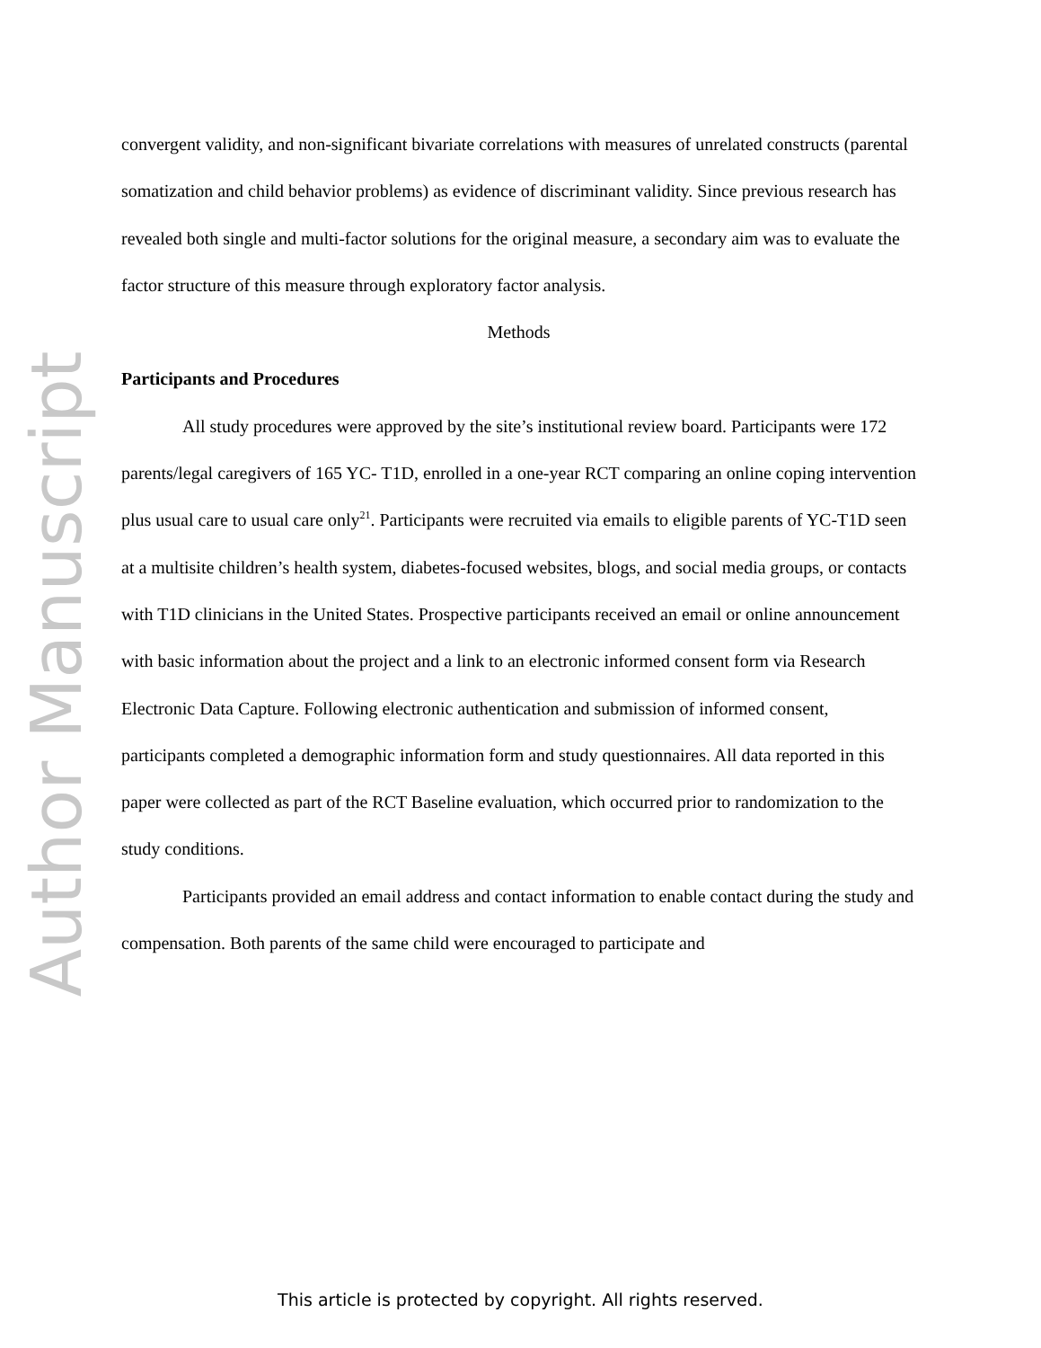Author Manuscript
convergent validity, and non-significant bivariate correlations with measures of unrelated constructs (parental somatization and child behavior problems) as evidence of discriminant validity. Since previous research has revealed both single and multi-factor solutions for the original measure, a secondary aim was to evaluate the factor structure of this measure through exploratory factor analysis.
Methods
Participants and Procedures
All study procedures were approved by the site’s institutional review board. Participants were 172 parents/legal caregivers of 165 YC- T1D, enrolled in a one-year RCT comparing an online coping intervention plus usual care to usual care only<sup>21</sup>. Participants were recruited via emails to eligible parents of YC-T1D seen at a multisite children’s health system, diabetes-focused websites, blogs, and social media groups, or contacts with T1D clinicians in the United States. Prospective participants received an email or online announcement with basic information about the project and a link to an electronic informed consent form via Research Electronic Data Capture. Following electronic authentication and submission of informed consent, participants completed a demographic information form and study questionnaires. All data reported in this paper were collected as part of the RCT Baseline evaluation, which occurred prior to randomization to the study conditions.
Participants provided an email address and contact information to enable contact during the study and compensation. Both parents of the same child were encouraged to participate and
This article is protected by copyright. All rights reserved.